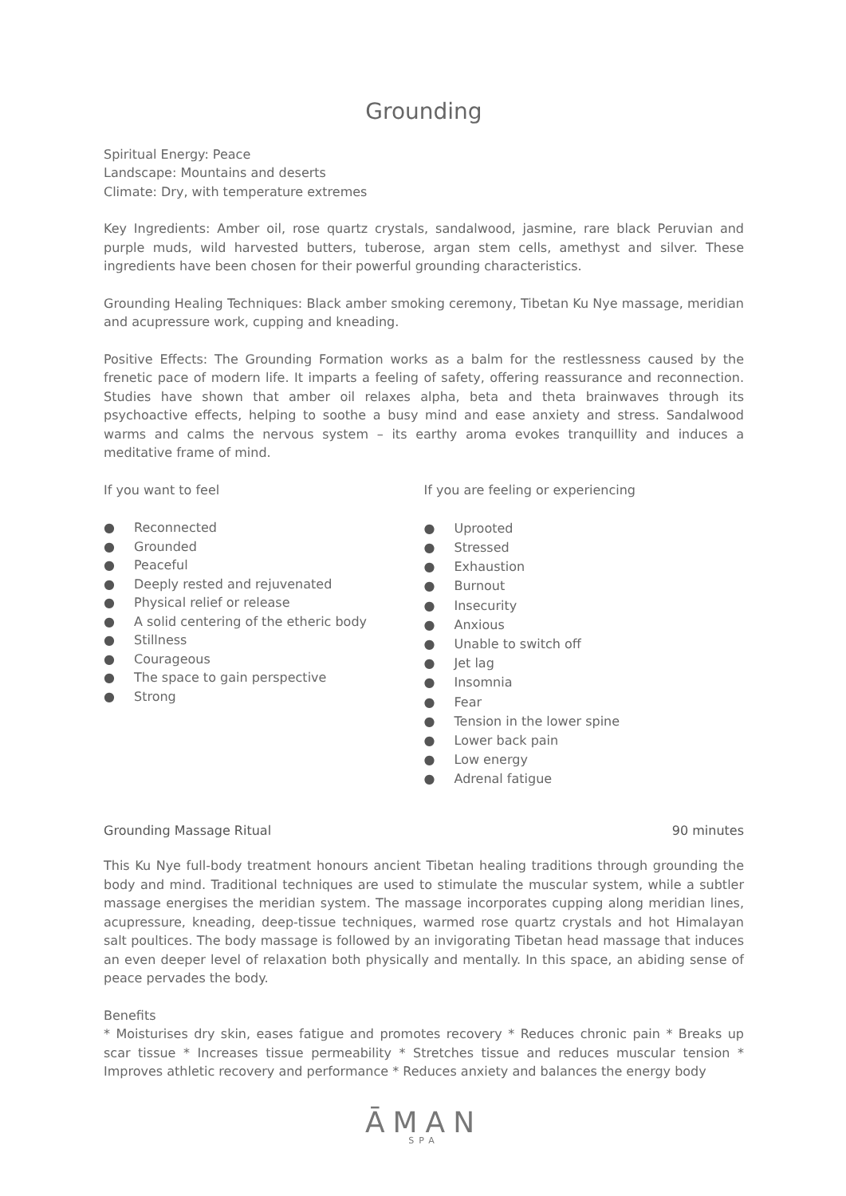Grounding
Spiritual Energy: Peace
Landscape: Mountains and deserts
Climate: Dry, with temperature extremes
Key Ingredients: Amber oil, rose quartz crystals, sandalwood, jasmine, rare black Peruvian and purple muds, wild harvested butters, tuberose, argan stem cells, amethyst and silver. These ingredients have been chosen for their powerful grounding characteristics.
Grounding Healing Techniques: Black amber smoking ceremony, Tibetan Ku Nye massage, meridian and acupressure work, cupping and kneading.
Positive Effects: The Grounding Formation works as a balm for the restlessness caused by the frenetic pace of modern life. It imparts a feeling of safety, offering reassurance and reconnection. Studies have shown that amber oil relaxes alpha, beta and theta brainwaves through its psychoactive effects, helping to soothe a busy mind and ease anxiety and stress. Sandalwood warms and calms the nervous system – its earthy aroma evokes tranquillity and induces a meditative frame of mind.
If you want to feel
● Reconnected
● Grounded
● Peaceful
● Deeply rested and rejuvenated
● Physical relief or release
● A solid centering of the etheric body
● Stillness
● Courageous
● The space to gain perspective
● Strong
If you are feeling or experiencing
● Uprooted
● Stressed
● Exhaustion
● Burnout
● Insecurity
● Anxious
● Unable to switch off
● Jet lag
● Insomnia
● Fear
● Tension in the lower spine
● Lower back pain
● Low energy
● Adrenal fatigue
Grounding Massage Ritual 90 minutes
This Ku Nye full-body treatment honours ancient Tibetan healing traditions through grounding the body and mind. Traditional techniques are used to stimulate the muscular system, while a subtler massage energises the meridian system. The massage incorporates cupping along meridian lines, acupressure, kneading, deep-tissue techniques, warmed rose quartz crystals and hot Himalayan salt poultices. The body massage is followed by an invigorating Tibetan head massage that induces an even deeper level of relaxation both physically and mentally. In this space, an abiding sense of peace pervades the body.
Benefits
* Moisturises dry skin, eases fatigue and promotes recovery * Reduces chronic pain * Breaks up scar tissue * Increases tissue permeability * Stretches tissue and reduces muscular tension * Improves athletic recovery and performance * Reduces anxiety and balances the energy body
ĀMAN
SPA